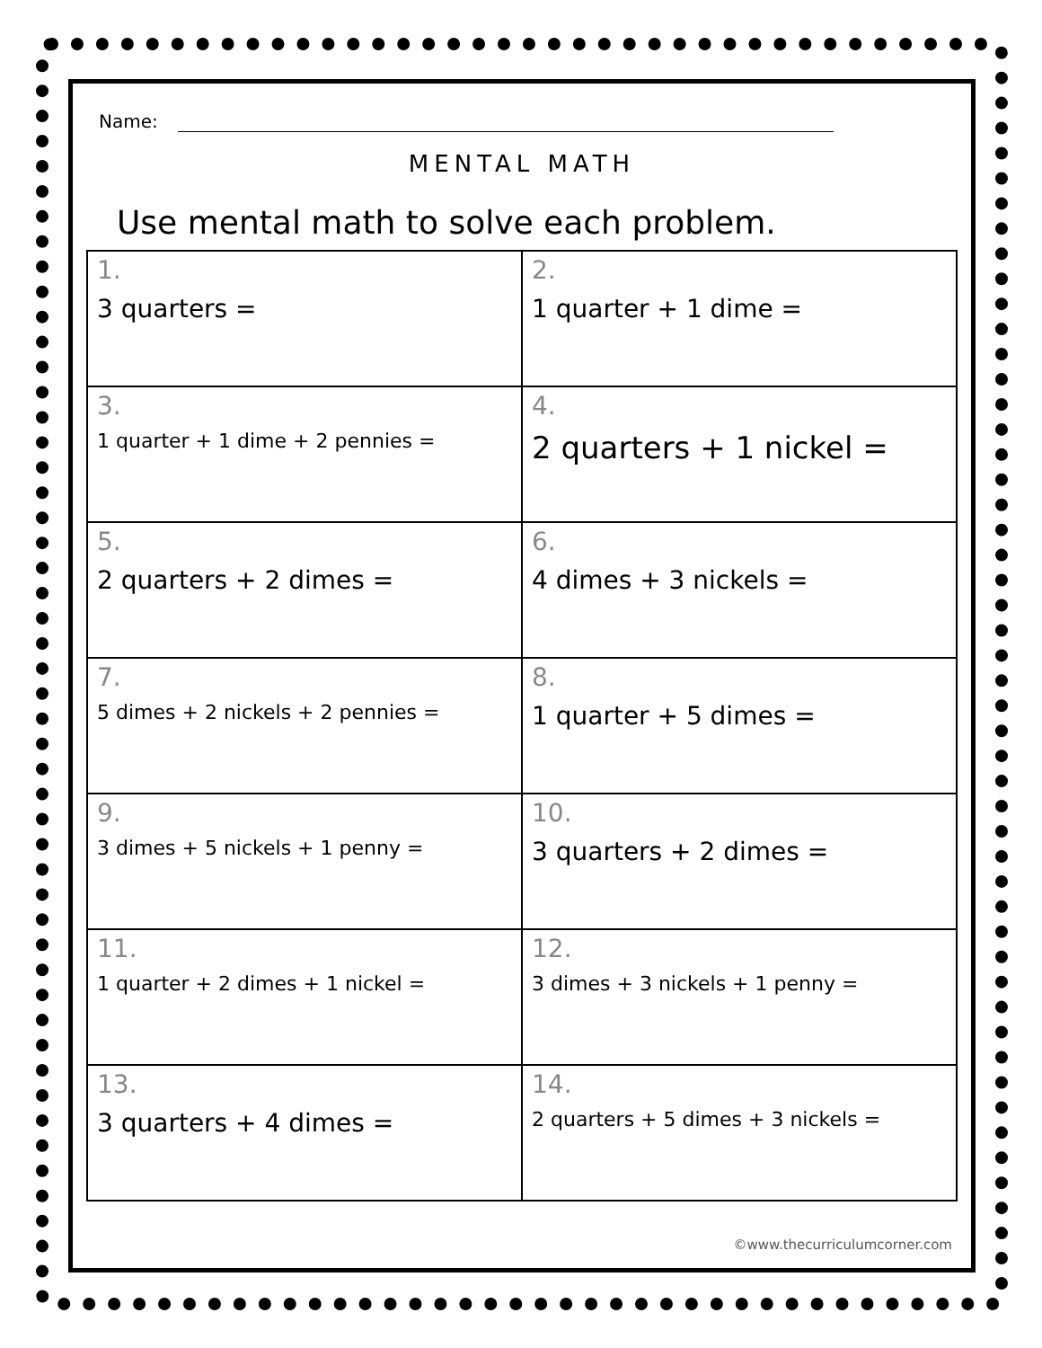Name:
MENTAL MATH
Use mental math to solve each problem.
| 1. 3 quarters = | 2. 1 quarter + 1 dime = |
| 3. 1 quarter + 1 dime + 2 pennies = | 4. 2 quarters + 1 nickel = |
| 5. 2 quarters + 2 dimes = | 6. 4 dimes + 3 nickels = |
| 7. 5 dimes + 2 nickels + 2 pennies = | 8. 1 quarter + 5 dimes = |
| 9. 3 dimes + 5 nickels + 1 penny = | 10. 3 quarters + 2 dimes = |
| 11. 1 quarter + 2 dimes + 1 nickel = | 12. 3 dimes + 3 nickels + 1 penny = |
| 13. 3 quarters + 4 dimes = | 14. 2 quarters + 5 dimes + 3 nickels = |
©www.thecurriculumcorner.com